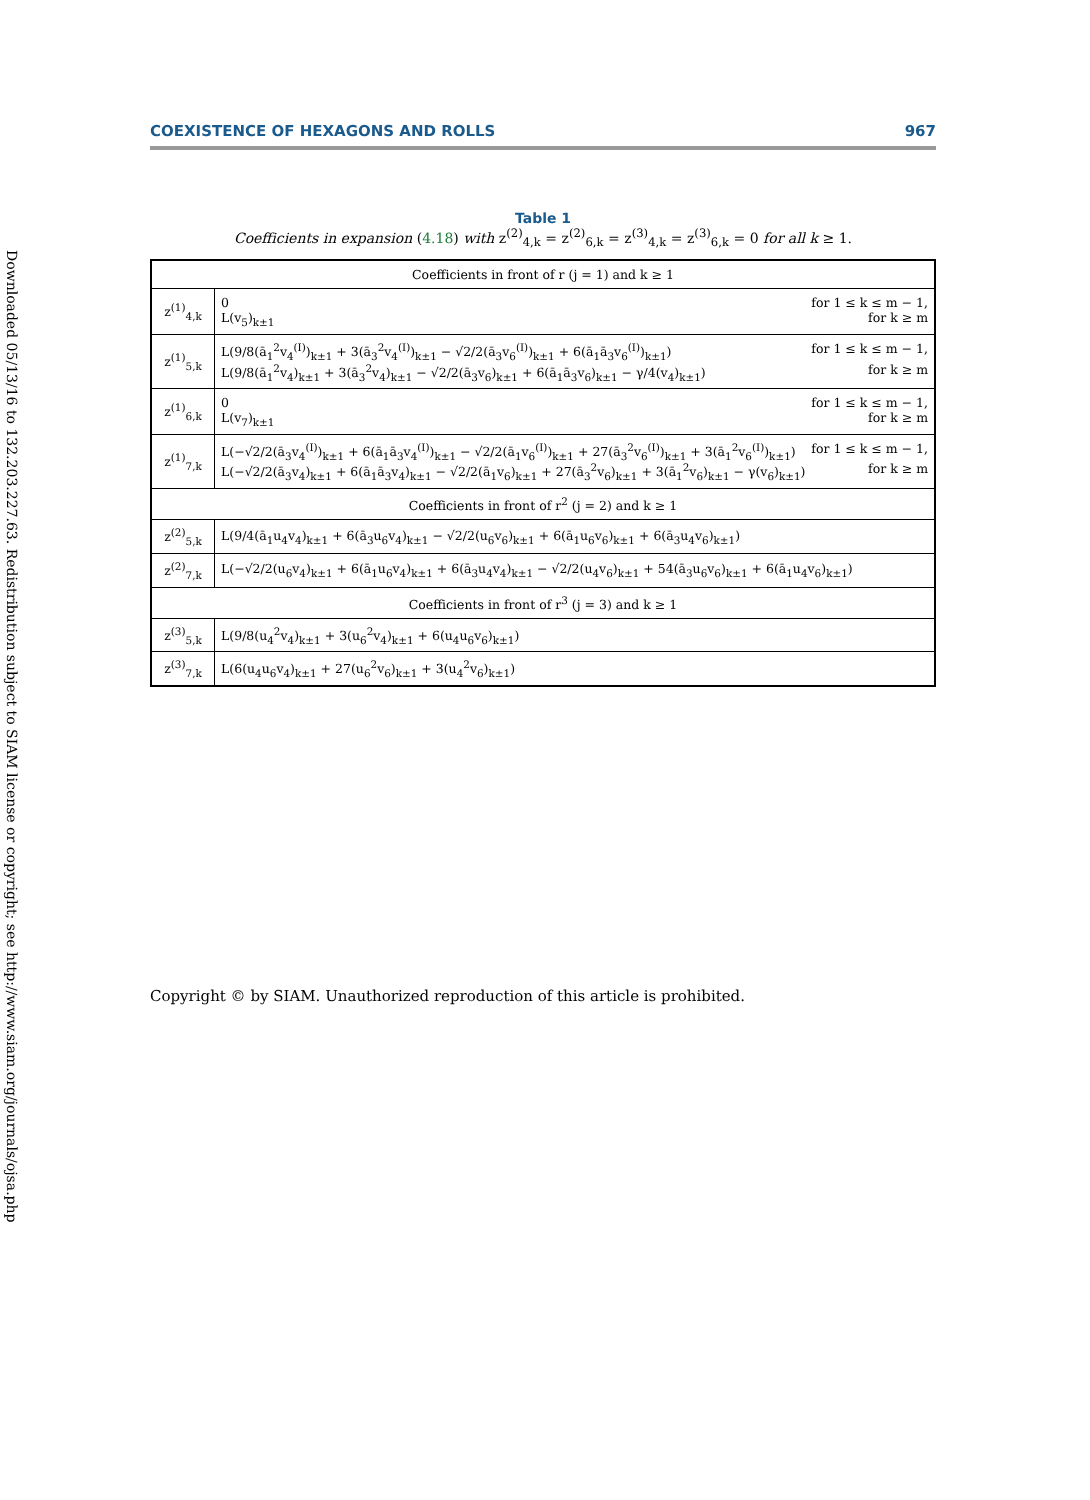Downloaded 05/13/16 to 132.203.227.63. Redistribution subject to SIAM license or copyright; see http://www.siam.org/journals/ojsa.php
COEXISTENCE OF HEXAGONS AND ROLLS 967
Table 1
Coefficients in expansion (4.18) with z<sup>(2)</sup><sub>4,k</sub> = z<sup>(2)</sup><sub>6,k</sub> = z<sup>(3)</sup><sub>4,k</sub> = z<sup>(3)</sup><sub>6,k</sub> = 0 for all k ≥ 1.
| Coefficients in front of r (j = 1) and k ≥ 1 | |
| --- | --- |
| z<sup>(1)</sup><sub>4,k</sub> | 0 for 1 ≤ k ≤ m − 1, L(v<sub>5</sub>)<sub>k±1</sub> for k ≥ m |
| z<sup>(1)</sup><sub>5,k</sub> | L(9/8(ā<sub>1</sub><sup>2</sup>v<sub>4</sub><sup>(I)</sup>)<sub>k±1</sub> + 3(ā<sub>3</sub><sup>2</sup>v<sub>4</sub><sup>(I)</sup>)<sub>k±1</sub> − √2/2(ā<sub>3</sub>v<sub>6</sub><sup>(I)</sup>)<sub>k±1</sub> + 6(ā<sub>1</sub>ā<sub>3</sub>v<sub>6</sub><sup>(I)</sup>)<sub>k±1</sub>) for 1 ≤ k ≤ m − 1, L(9/8(ā<sub>1</sub><sup>2</sup>v<sub>4</sub>)<sub>k±1</sub> + 3(ā<sub>3</sub><sup>2</sup>v<sub>4</sub>)<sub>k±1</sub> − √2/2(ā<sub>3</sub>v<sub>6</sub>)<sub>k±1</sub> + 6(ā<sub>1</sub>ā<sub>3</sub>v<sub>6</sub>)<sub>k±1</sub> − γ/4(v<sub>4</sub>)<sub>k±1</sub>) for k ≥ m |
| z<sup>(1)</sup><sub>6,k</sub> | 0 for 1 ≤ k ≤ m − 1, L(v<sub>7</sub>)<sub>k±1</sub> for k ≥ m |
| z<sup>(1)</sup><sub>7,k</sub> | L(−√2/2(ā<sub>3</sub>v<sub>4</sub><sup>(I)</sup>)<sub>k±1</sub> + 6(ā<sub>1</sub>ā<sub>3</sub>v<sub>4</sub><sup>(I)</sup>)<sub>k±1</sub> − √2/2(ā<sub>1</sub>v<sub>6</sub><sup>(I)</sup>)<sub>k±1</sub> + 27(ā<sub>3</sub><sup>2</sup>v<sub>6</sub><sup>(I)</sup>)<sub>k±1</sub> + 3(ā<sub>1</sub><sup>2</sup>v<sub>6</sub><sup>(I)</sup>)<sub>k±1</sub>) for 1 ≤ k ≤ m − 1, L(−√2/2(ā<sub>3</sub>v<sub>4</sub>)<sub>k±1</sub> + 6(ā<sub>1</sub>ā<sub>3</sub>v<sub>4</sub>)<sub>k±1</sub> − √2/2(ā<sub>1</sub>v<sub>6</sub>)<sub>k±1</sub> + 27(ā<sub>3</sub><sup>2</sup>v<sub>6</sub>)<sub>k±1</sub> + 3(ā<sub>1</sub><sup>2</sup>v<sub>6</sub>)<sub>k±1</sub> − γ(v<sub>6</sub>)<sub>k±1</sub>) for k ≥ m |
| Coefficients in front of r<sup>2</sup> (j = 2) and k ≥ 1 | |
| z<sup>(2)</sup><sub>5,k</sub> | L(9/4(ā<sub>1</sub>u<sub>4</sub>v<sub>4</sub>)<sub>k±1</sub> + 6(ā<sub>3</sub>u<sub>6</sub>v<sub>4</sub>)<sub>k±1</sub> − √2/2(u<sub>6</sub>v<sub>6</sub>)<sub>k±1</sub> + 6(ā<sub>1</sub>u<sub>6</sub>v<sub>6</sub>)<sub>k±1</sub> + 6(ā<sub>3</sub>u<sub>4</sub>v<sub>6</sub>)<sub>k±1</sub>) |
| z<sup>(2)</sup><sub>7,k</sub> | L(−√2/2(u<sub>6</sub>v<sub>4</sub>)<sub>k±1</sub> + 6(ā<sub>1</sub>u<sub>6</sub>v<sub>4</sub>)<sub>k±1</sub> + 6(ā<sub>3</sub>u<sub>4</sub>v<sub>4</sub>)<sub>k±1</sub> − √2/2(u<sub>4</sub>v<sub>6</sub>)<sub>k±1</sub> + 54(ā<sub>3</sub>u<sub>6</sub>v<sub>6</sub>)<sub>k±1</sub> + 6(ā<sub>1</sub>u<sub>4</sub>v<sub>6</sub>)<sub>k±1</sub>) |
| Coefficients in front of r<sup>3</sup> (j = 3) and k ≥ 1 | |
| z<sup>(3)</sup><sub>5,k</sub> | L(9/8(u<sub>4</sub><sup>2</sup>v<sub>4</sub>)<sub>k±1</sub> + 3(u<sub>6</sub><sup>2</sup>v<sub>4</sub>)<sub>k±1</sub> + 6(u<sub>4</sub>u<sub>6</sub>v<sub>6</sub>)<sub>k±1</sub>) |
| z<sup>(3)</sup><sub>7,k</sub> | L(6(u<sub>4</sub>u<sub>6</sub>v<sub>4</sub>)<sub>k±1</sub> + 27(u<sub>6</sub><sup>2</sup>v<sub>6</sub>)<sub>k±1</sub> + 3(u<sub>4</sub><sup>2</sup>v<sub>6</sub>)<sub>k±1</sub>) |
Copyright © by SIAM. Unauthorized reproduction of this article is prohibited.